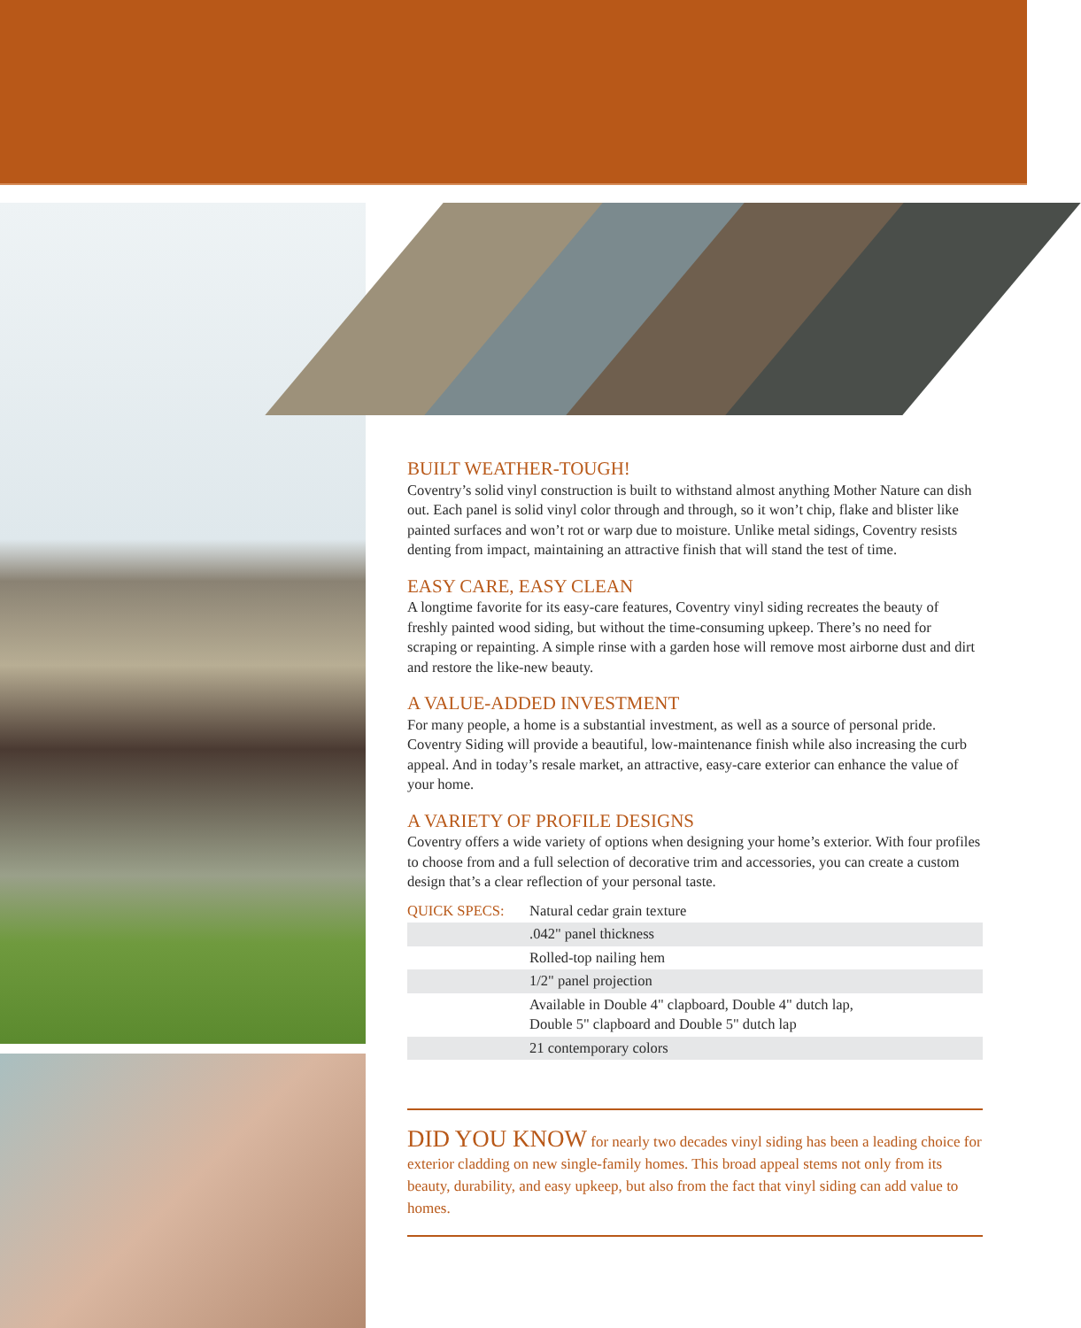BUILT WEATHER-TOUGH!
Coventry’s solid vinyl construction is built to withstand almost anything Mother Nature can dish out. Each panel is solid vinyl color through and through, so it won’t chip, flake and blister like painted surfaces and won’t rot or warp due to moisture. Unlike metal sidings, Coventry resists denting from impact, maintaining an attractive finish that will stand the test of time.
EASY CARE, EASY CLEAN
A longtime favorite for its easy-care features, Coventry vinyl siding recreates the beauty of freshly painted wood siding, but without the time-consuming upkeep. There’s no need for scraping or repainting. A simple rinse with a garden hose will remove most airborne dust and dirt and restore the like-new beauty.
A VALUE-ADDED INVESTMENT
For many people, a home is a substantial investment, as well as a source of personal pride. Coventry Siding will provide a beautiful, low-maintenance finish while also increasing the curb appeal. And in today’s resale market, an attractive, easy-care exterior can enhance the value of your home.
A VARIETY OF PROFILE DESIGNS
Coventry offers a wide variety of options when designing your home’s exterior. With four profiles to choose from and a full selection of decorative trim and accessories, you can create a custom design that’s a clear reflection of your personal taste.
| QUICK SPECS: | Natural cedar grain texture |
| | .042" panel thickness |
| | Rolled-top nailing hem |
| | 1/2" panel projection |
| | Available in Double 4" clapboard, Double 4" dutch lap, Double 5" clapboard and Double 5" dutch lap |
| | 21 contemporary colors |
DID YOU KNOW for nearly two decades vinyl siding has been a leading choice for exterior cladding on new single-family homes. This broad appeal stems not only from its beauty, durability, and easy upkeep, but also from the fact that vinyl siding can add value to homes.